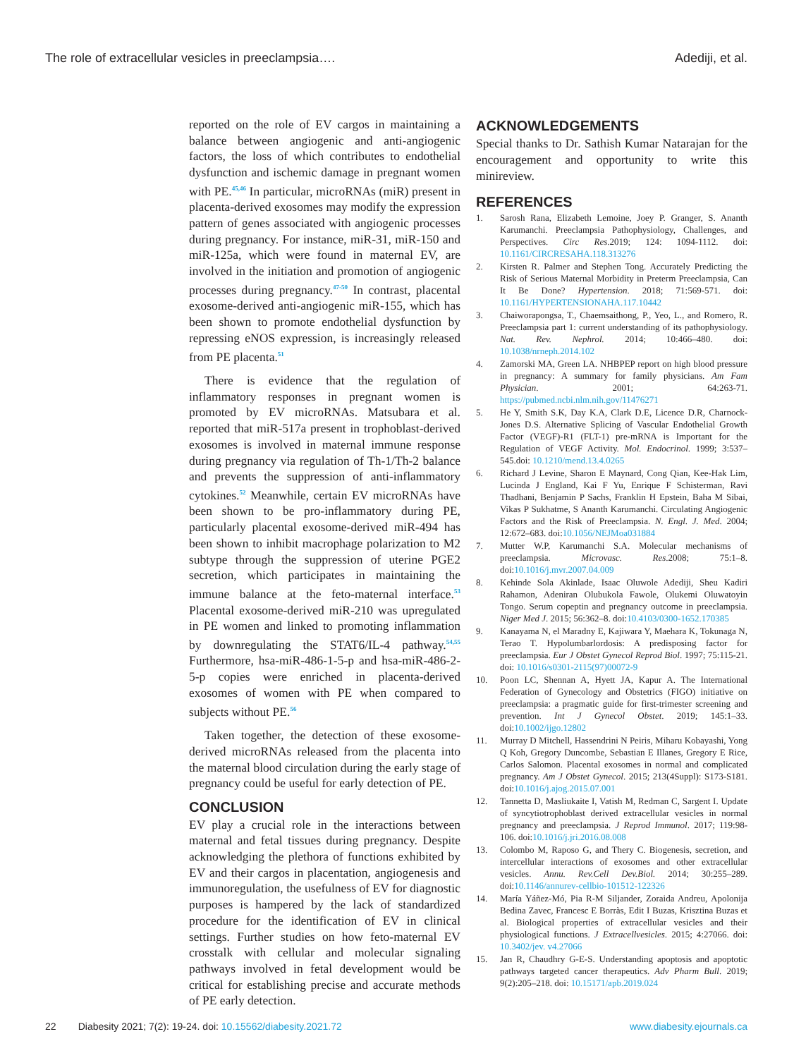The role of extracellular vesicles in preeclampsia…. Adediji, et al.
reported on the role of EV cargos in maintaining a balance between angiogenic and anti-angiogenic factors, the loss of which contributes to endothelial dysfunction and ischemic damage in pregnant women with PE.<sup>45,46</sup> In particular, microRNAs (miR) present in placenta-derived exosomes may modify the expression pattern of genes associated with angiogenic processes during pregnancy. For instance, miR-31, miR-150 and miR-125a, which were found in maternal EV, are involved in the initiation and promotion of angiogenic processes during pregnancy.<sup>47-50</sup> In contrast, placental exosome-derived anti-angiogenic miR-155, which has been shown to promote endothelial dysfunction by repressing eNOS expression, is increasingly released from PE placenta.<sup>51</sup>
There is evidence that the regulation of inflammatory responses in pregnant women is promoted by EV microRNAs. Matsubara et al. reported that miR-517a present in trophoblast-derived exosomes is involved in maternal immune response during pregnancy via regulation of Th-1/Th-2 balance and prevents the suppression of anti-inflammatory cytokines.<sup>52</sup> Meanwhile, certain EV microRNAs have been shown to be pro-inflammatory during PE, particularly placental exosome-derived miR-494 has been shown to inhibit macrophage polarization to M2 subtype through the suppression of uterine PGE2 secretion, which participates in maintaining the immune balance at the feto-maternal interface.<sup>53</sup> Placental exosome-derived miR-210 was upregulated in PE women and linked to promoting inflammation by downregulating the STAT6/IL-4 pathway.<sup>54,55</sup> Furthermore, hsa-miR-486-1-5-p and hsa-miR-486-2-5-p copies were enriched in placenta-derived exosomes of women with PE when compared to subjects without PE.<sup>56</sup>
Taken together, the detection of these exosome-derived microRNAs released from the placenta into the maternal blood circulation during the early stage of pregnancy could be useful for early detection of PE.
CONCLUSION
EV play a crucial role in the interactions between maternal and fetal tissues during pregnancy. Despite acknowledging the plethora of functions exhibited by EV and their cargos in placentation, angiogenesis and immunoregulation, the usefulness of EV for diagnostic purposes is hampered by the lack of standardized procedure for the identification of EV in clinical settings. Further studies on how feto-maternal EV crosstalk with cellular and molecular signaling pathways involved in fetal development would be critical for establishing precise and accurate methods of PE early detection.
ACKNOWLEDGEMENTS
Special thanks to Dr. Sathish Kumar Natarajan for the encouragement and opportunity to write this minireview.
REFERENCES
1. Sarosh Rana, Elizabeth Lemoine, Joey P. Granger, S. Ananth Karumanchi. Preeclampsia Pathophysiology, Challenges, and Perspectives. Circ Res.2019; 124: 1094-1112. doi: 10.1161/CIRCRESAHA.118.313276
2. Kirsten R. Palmer and Stephen Tong. Accurately Predicting the Risk of Serious Maternal Morbidity in Preterm Preeclampsia, Can It Be Done? Hypertension. 2018; 71:569-571. doi: 10.1161/HYPERTENSIONAHA.117.10442
3. Chaiworapongsa, T., Chaemsaithong, P., Yeo, L., and Romero, R. Preeclampsia part 1: current understanding of its pathophysiology. Nat. Rev. Nephrol. 2014; 10:466–480. doi: 10.1038/nrneph.2014.102
4. Zamorski MA, Green LA. NHBPEP report on high blood pressure in pregnancy: A summary for family physicians. Am Fam Physician. 2001; 64:263-71. https://pubmed.ncbi.nlm.nih.gov/11476271
5. He Y, Smith S.K, Day K.A, Clark D.E, Licence D.R, Charnock-Jones D.S. Alternative Splicing of Vascular Endothelial Growth Factor (VEGF)-R1 (FLT-1) pre-mRNA is Important for the Regulation of VEGF Activity. Mol. Endocrinol. 1999; 3:537–545.doi: 10.1210/mend.13.4.0265
6. Richard J Levine, Sharon E Maynard, Cong Qian, Kee-Hak Lim, Lucinda J England, Kai F Yu, Enrique F Schisterman, Ravi Thadhani, Benjamin P Sachs, Franklin H Epstein, Baha M Sibai, Vikas P Sukhatme, S Ananth Karumanchi. Circulating Angiogenic Factors and the Risk of Preeclampsia. N. Engl. J. Med. 2004; 12:672–683. doi:10.1056/NEJMoa031884
7. Mutter W.P, Karumanchi S.A. Molecular mechanisms of preeclampsia. Microvasc. Res.2008; 75:1–8. doi:10.1016/j.mvr.2007.04.009
8. Kehinde Sola Akinlade, Isaac Oluwole Adediji, Sheu Kadiri Rahamon, Adeniran Olubukola Fawole, Olukemi Oluwatoyin Tongo. Serum copeptin and pregnancy outcome in preeclampsia. Niger Med J. 2015; 56:362–8. doi:10.4103/0300-1652.170385
9. Kanayama N, el Maradny E, Kajiwara Y, Maehara K, Tokunaga N, Terao T. Hypolumbarlordosis: A predisposing factor for preeclampsia. Eur J Obstet Gynecol Reprod Biol. 1997; 75:115-21. doi: 10.1016/s0301-2115(97)00072-9
10. Poon LC, Shennan A, Hyett JA, Kapur A. The International Federation of Gynecology and Obstetrics (FIGO) initiative on preeclampsia: a pragmatic guide for first-trimester screening and prevention. Int J Gynecol Obstet. 2019; 145:1–33. doi:10.1002/ijgo.12802
11. Murray D Mitchell, Hassendrini N Peiris, Miharu Kobayashi, Yong Q Koh, Gregory Duncombe, Sebastian E Illanes, Gregory E Rice, Carlos Salomon. Placental exosomes in normal and complicated pregnancy. Am J Obstet Gynecol. 2015; 213(4Suppl): S173-S181. doi:10.1016/j.ajog.2015.07.001
12. Tannetta D, Masliukaite I, Vatish M, Redman C, Sargent I. Update of syncytiotrophoblast derived extracellular vesicles in normal pregnancy and preeclampsia. J Reprod Immunol. 2017; 119:98-106. doi:10.1016/j.jri.2016.08.008
13. Colombo M, Raposo G, and Thery C. Biogenesis, secretion, and intercellular interactions of exosomes and other extracellular vesicles. Annu. Rev.Cell Dev.Biol. 2014; 30:255–289. doi:10.1146/annurev-cellbio-101512-122326
14. María Yáñez-Mó, Pia R-M Siljander, Zoraida Andreu, Apolonija Bedina Zavec, Francesc E Borràs, Edit I Buzas, Krisztina Buzas et al. Biological properties of extracellular vesicles and their physiological functions. J Extracellvesicles. 2015; 4:27066. doi: 10.3402/jev. v4.27066
15. Jan R, Chaudhry G-E-S. Understanding apoptosis and apoptotic pathways targeted cancer therapeutics. Adv Pharm Bull. 2019; 9(2):205–218. doi: 10.15171/apb.2019.024
22 Diabesity 2021; 7(2): 19-24. doi: 10.15562/diabesity.2021.72 www.diabesity.ejournals.ca